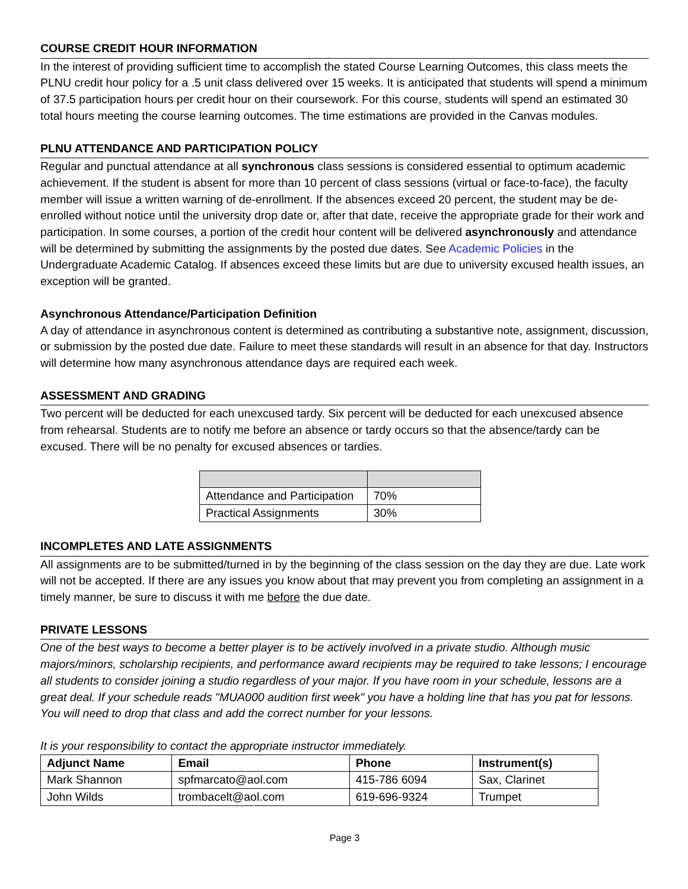COURSE CREDIT HOUR INFORMATION
In the interest of providing sufficient time to accomplish the stated Course Learning Outcomes, this class meets the PLNU credit hour policy for a .5 unit class delivered over 15 weeks. It is anticipated that students will spend a minimum of 37.5 participation hours per credit hour on their coursework. For this course, students will spend an estimated 30 total hours meeting the course learning outcomes. The time estimations are provided in the Canvas modules.
PLNU ATTENDANCE AND PARTICIPATION POLICY
Regular and punctual attendance at all synchronous class sessions is considered essential to optimum academic achievement. If the student is absent for more than 10 percent of class sessions (virtual or face-to-face), the faculty member will issue a written warning of de-enrollment. If the absences exceed 20 percent, the student may be de-enrolled without notice until the university drop date or, after that date, receive the appropriate grade for their work and participation. In some courses, a portion of the credit hour content will be delivered asynchronously and attendance will be determined by submitting the assignments by the posted due dates. See Academic Policies in the Undergraduate Academic Catalog. If absences exceed these limits but are due to university excused health issues, an exception will be granted.
Asynchronous Attendance/Participation Definition
A day of attendance in asynchronous content is determined as contributing a substantive note, assignment, discussion, or submission by the posted due date. Failure to meet these standards will result in an absence for that day. Instructors will determine how many asynchronous attendance days are required each week.
ASSESSMENT AND GRADING
Two percent will be deducted for each unexcused tardy. Six percent will be deducted for each unexcused absence from rehearsal. Students are to notify me before an absence or tardy occurs so that the absence/tardy can be excused. There will be no penalty for excused absences or tardies.
| Attendance and Participation | 70% |
| Practical Assignments | 30% |
INCOMPLETES AND LATE ASSIGNMENTS
All assignments are to be submitted/turned in by the beginning of the class session on the day they are due. Late work will not be accepted. If there are any issues you know about that may prevent you from completing an assignment in a timely manner, be sure to discuss it with me before the due date.
PRIVATE LESSONS
One of the best ways to become a better player is to be actively involved in a private studio. Although music majors/minors, scholarship recipients, and performance award recipients may be required to take lessons; I encourage all students to consider joining a studio regardless of your major. If you have room in your schedule, lessons are a great deal. If your schedule reads "MUA000 audition first week" you have a holding line that has you pat for lessons. You will need to drop that class and add the correct number for your lessons.
It is your responsibility to contact the appropriate instructor immediately.
| Adjunct Name | Email | Phone | Instrument(s) |
| --- | --- | --- | --- |
| Mark Shannon | spfmarcato@aol.com | 415-786 6094 | Sax, Clarinet |
| John Wilds | trombacelt@aol.com | 619-696-9324 | Trumpet |
Page 3